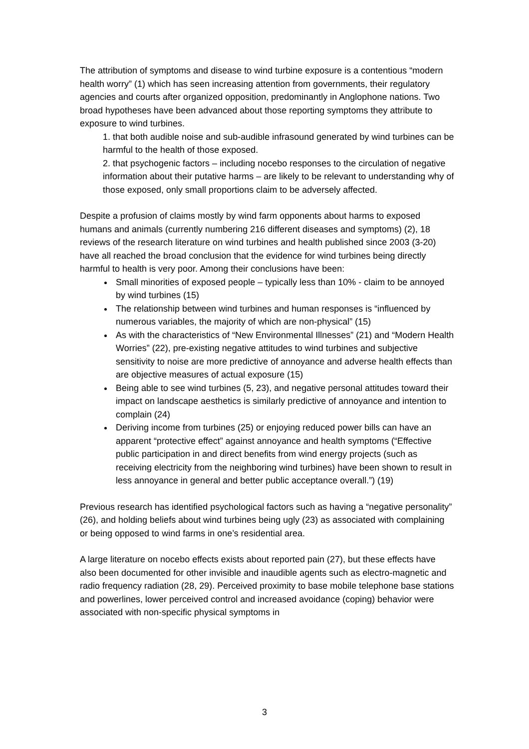The attribution of symptoms and disease to wind turbine exposure is a contentious “modern health worry” (1) which has seen increasing attention from governments, their regulatory agencies and courts after organized opposition, predominantly in Anglophone nations. Two broad hypotheses have been advanced about those reporting symptoms they attribute to exposure to wind turbines.
1. that both audible noise and sub-audible infrasound generated by wind turbines can be harmful to the health of those exposed.
2. that psychogenic factors – including nocebo responses to the circulation of negative information about their putative harms – are likely to be relevant to understanding why of those exposed, only small proportions claim to be adversely affected.
Despite a profusion of claims mostly by wind farm opponents about harms to exposed humans and animals (currently numbering 216 different diseases and symptoms) (2), 18 reviews of the research literature on wind turbines and health published since 2003 (3-20) have all reached the broad conclusion that the evidence for wind turbines being directly harmful to health is very poor. Among their conclusions have been:
Small minorities of exposed people – typically less than 10% - claim to be annoyed by wind turbines (15)
The relationship between wind turbines and human responses is “influenced by numerous variables, the majority of which are non-physical” (15)
As with the characteristics of “New Environmental Illnesses” (21) and “Modern Health Worries” (22), pre-existing negative attitudes to wind turbines and subjective sensitivity to noise are more predictive of annoyance and adverse health effects than are objective measures of actual exposure (15)
Being able to see wind turbines (5, 23), and negative personal attitudes toward their impact on landscape aesthetics is similarly predictive of annoyance and intention to complain (24)
Deriving income from turbines (25) or enjoying reduced power bills can have an apparent “protective effect” against annoyance and health symptoms (“Effective public participation in and direct benefits from wind energy projects (such as receiving electricity from the neighboring wind turbines) have been shown to result in less annoyance in general and better public acceptance overall.”) (19)
Previous research has identified psychological factors such as having a “negative personality” (26), and holding beliefs about wind turbines being ugly (23) as associated with complaining or being opposed to wind farms in one’s residential area.
A large literature on nocebo effects exists about reported pain (27), but these effects have also been documented for other invisible and inaudible agents such as electro-magnetic and radio frequency radiation (28, 29). Perceived proximity to base mobile telephone base stations and powerlines, lower perceived control and increased avoidance (coping) behavior were associated with non-specific physical symptoms in
3